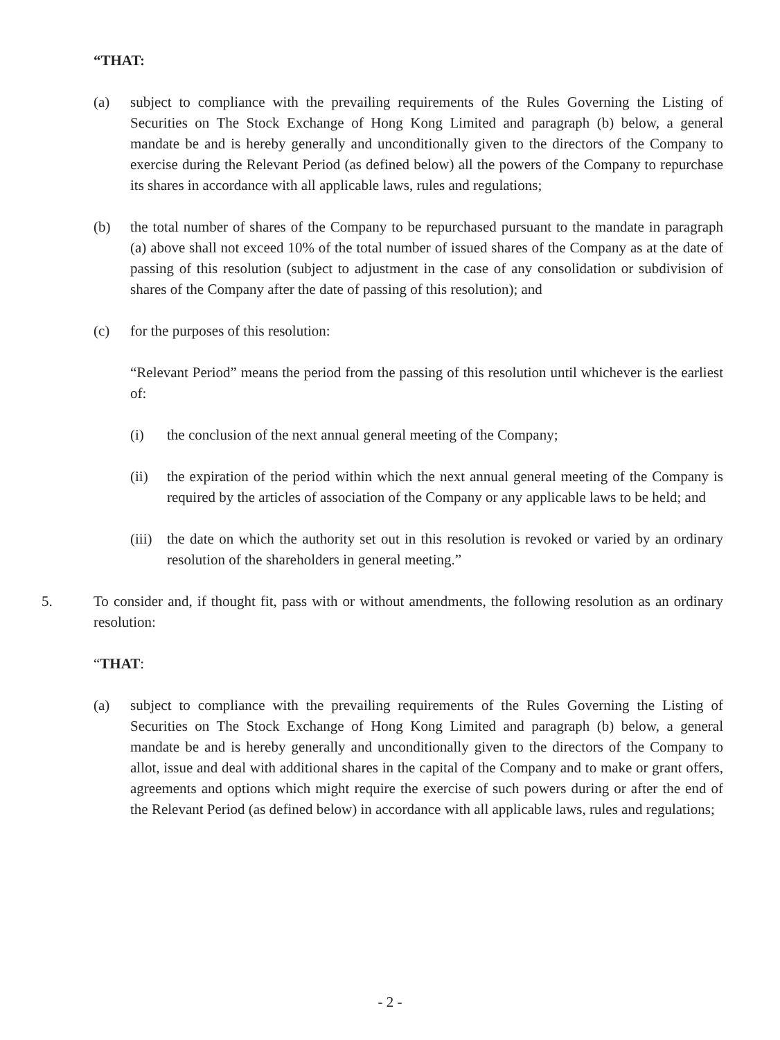“THAT:
(a) subject to compliance with the prevailing requirements of the Rules Governing the Listing of Securities on The Stock Exchange of Hong Kong Limited and paragraph (b) below, a general mandate be and is hereby generally and unconditionally given to the directors of the Company to exercise during the Relevant Period (as defined below) all the powers of the Company to repurchase its shares in accordance with all applicable laws, rules and regulations;
(b) the total number of shares of the Company to be repurchased pursuant to the mandate in paragraph (a) above shall not exceed 10% of the total number of issued shares of the Company as at the date of passing of this resolution (subject to adjustment in the case of any consolidation or subdivision of shares of the Company after the date of passing of this resolution); and
(c) for the purposes of this resolution:
“Relevant Period” means the period from the passing of this resolution until whichever is the earliest of:
(i) the conclusion of the next annual general meeting of the Company;
(ii) the expiration of the period within which the next annual general meeting of the Company is required by the articles of association of the Company or any applicable laws to be held; and
(iii) the date on which the authority set out in this resolution is revoked or varied by an ordinary resolution of the shareholders in general meeting.”
5. To consider and, if thought fit, pass with or without amendments, the following resolution as an ordinary resolution:
“THAT:
(a) subject to compliance with the prevailing requirements of the Rules Governing the Listing of Securities on The Stock Exchange of Hong Kong Limited and paragraph (b) below, a general mandate be and is hereby generally and unconditionally given to the directors of the Company to allot, issue and deal with additional shares in the capital of the Company and to make or grant offers, agreements and options which might require the exercise of such powers during or after the end of the Relevant Period (as defined below) in accordance with all applicable laws, rules and regulations;
- 2 -